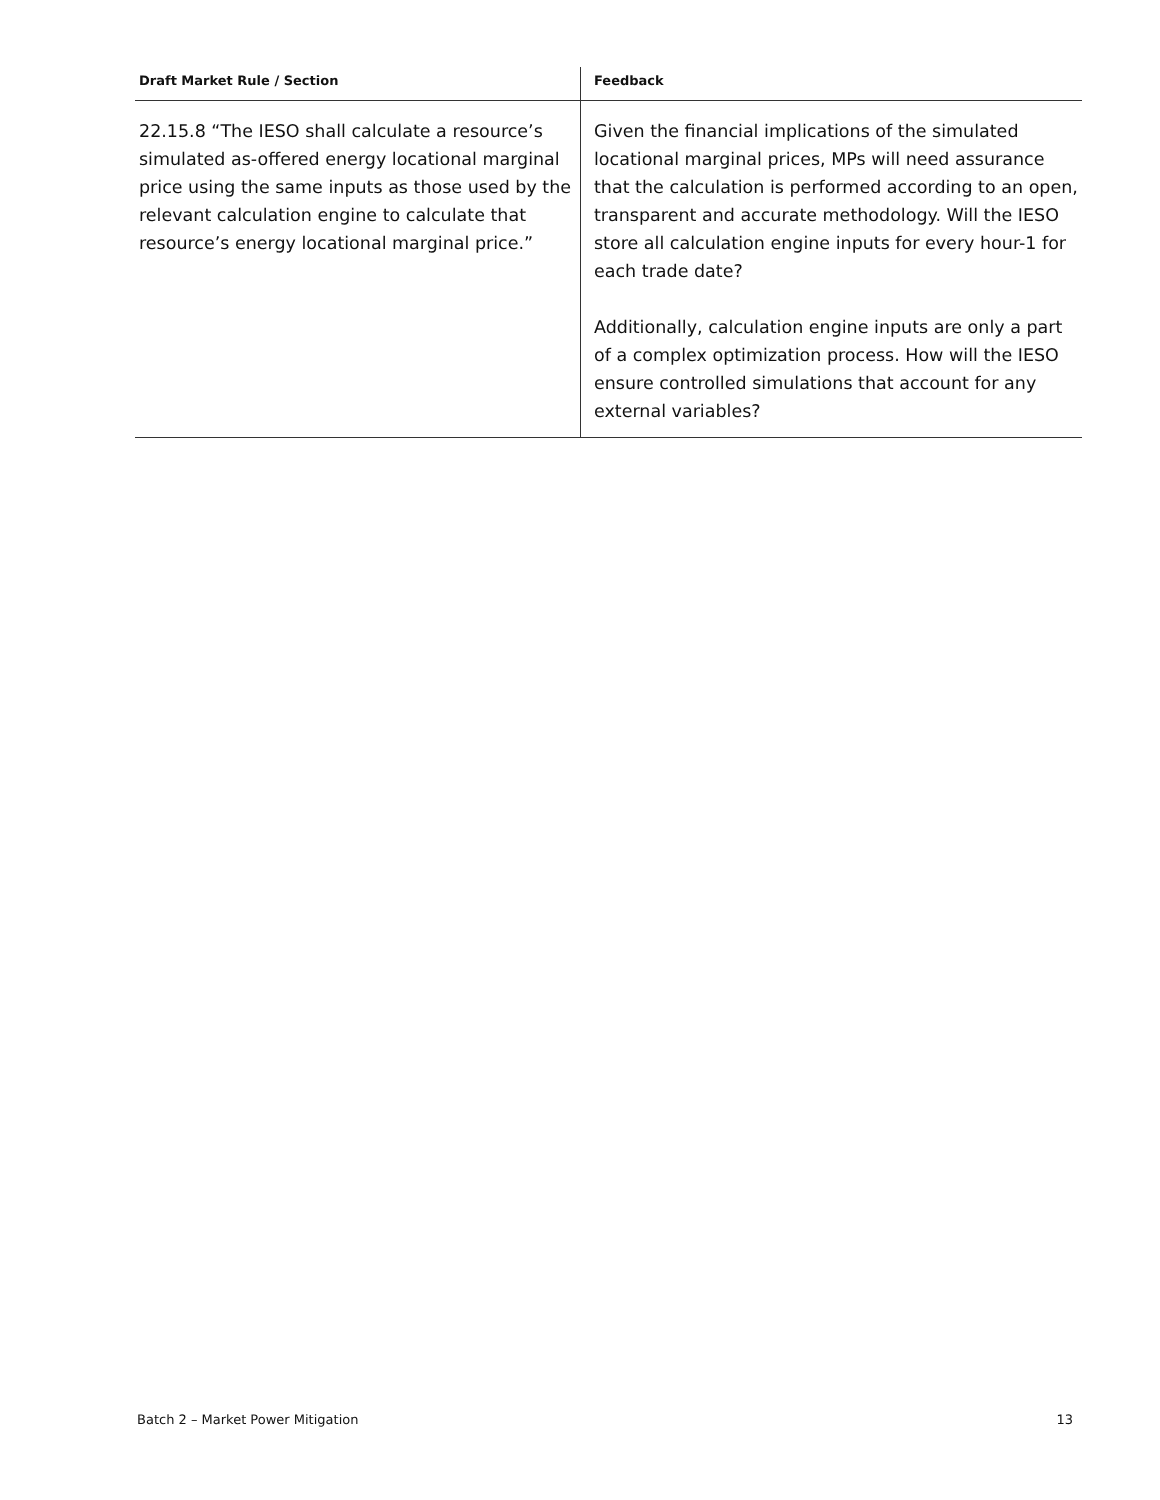| Draft Market Rule / Section | Feedback |
| --- | --- |
| 22.15.8 “The IESO shall calculate a resource’s simulated as-offered energy locational marginal price using the same inputs as those used by the relevant calculation engine to calculate that resource’s energy locational marginal price.” | Given the financial implications of the simulated locational marginal prices, MPs will need assurance that the calculation is performed according to an open, transparent and accurate methodology. Will the IESO store all calculation engine inputs for every hour-1 for each trade date? Additionally, calculation engine inputs are only a part of a complex optimization process. How will the IESO ensure controlled simulations that account for any external variables? |
Batch 2 – Market Power Mitigation 13